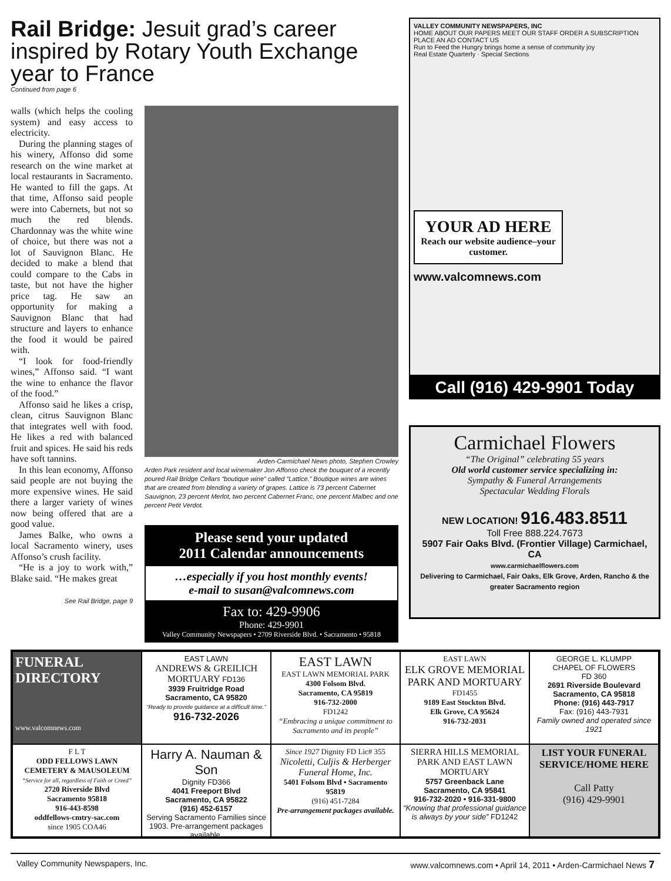Rail Bridge: Jesuit grad’s career inspired by Rotary Youth Exchange year to France
Continued from page 6
walls (which helps the cooling system) and easy access to electricity.
During the planning stages of his winery, Affonso did some research on the wine market at local restaurants in Sacramento. He wanted to fill the gaps. At that time, Affonso said people were into Cabernets, but not so much the red blends. Chardonnay was the white wine of choice, but there was not a lot of Sauvignon Blanc. He decided to make a blend that could compare to the Cabs in taste, but not have the higher price tag. He saw an opportunity for making a Sauvignon Blanc that had structure and layers to enhance the food it would be paired with.
“I look for food-friendly wines,” Affonso said. “I want the wine to enhance the flavor of the food.”
Affonso said he likes a crisp, clean, citrus Sauvignon Blanc that integrates well with food. He likes a red with balanced fruit and spices. He said his reds have soft tannins.
In this lean economy, Affonso said people are not buying the more expensive wines. He said there a larger variety of wines now being offered that are a good value.
James Balke, who owns a local Sacramento winery, uses Affonso’s crush facility.
“He is a joy to work with,” Blake said. “He makes great
See Rail Bridge, page 9
Arden-Carmichael News photo, Stephen Crowley
Arden Park resident and local winemaker Jon Affonso check the bouquet of a recently poured Rail Bridge Cellars “boutique wine” called “Lattice.” Boutique wines are wines that are created from blending a variety of grapes. Lattice is 73 percent Cabernet Sauvignon, 23 percent Merlot, two percent Cabernet Franc, one percent Malbec and one percent Petit Verdot.
Please send your updated
2011 Calendar announcements
…especially if you host monthly events!
e-mail to susan@valcomnews.com
Fax to: 429-9906
Phone: 429-9901
Valley Community Newspapers • 2709 Riverside Blvd. • Sacramento • 95818
VALLEY COMMUNITY NEWSPAPERS, INC
HOME ABOUT OUR PAPERS MEET OUR STAFF ORDER A SUBSCRIPTION PLACE AN AD CONTACT US
Run to Feed the Hungry brings home a sense of community joy
Real Estate Quarterly · Special Sections
YOUR AD HERE
Reach our website audience–your customer.
www.valcomnews.com
Call (916) 429-9901 Today
Carmichael Flowers
“The Original” celebrating 55 years
Old world customer service specializing in:
Sympathy & Funeral Arrangements
Spectacular Wedding Florals
NEW LOCATION! 916.483.8511
Toll Free 888.224.7673
5907 Fair Oaks Blvd. (Frontier Village) Carmichael, CA
www.carmichaelflowers.com
Delivering to Carmichael, Fair Oaks, Elk Grove, Arden, Rancho & the greater Sacramento region
FUNERAL DIRECTORY
www.valcomnews.com
EAST LAWN
ANDREWS & GREILICH MORTUARY FD136
3939 Fruitridge Road
Sacramento, CA 95820
“Ready to provide guidance at a difficult time.”
916-732-2026
EAST LAWN
EAST LAWN MEMORIAL PARK
4300 Folsom Blvd.
Sacramento, CA 95819
916-732-2000
FD1242
“Embracing a unique commitment to Sacramento and its people”
EAST LAWN
ELK GROVE MEMORIAL PARK AND MORTUARY
FD1455
9189 East Stockton Blvd.
Elk Grove, CA 95624
916-732-2031
GEORGE L. KLUMPP
CHAPEL OF FLOWERS
FD 360
2691 Riverside Boulevard
Sacramento, CA 95818
Phone: (916) 443-7917
Fax: (916) 443-7931
Family owned and operated since 1921
F L T
ODD FELLOWS LAWN CEMETERY & MAUSOLEUM
“Service for all, regardless of Faith or Creed”
2720 Riverside Blvd
Sacramento 95818
916-443-8598
oddfellows-cmtry-sac.com
since 1905 COA46
Harry A. Nauman & Son
Dignity FD366
4041 Freeport Blvd
Sacramento, CA 95822
(916) 452-6157
Serving Sacramento Families since 1903. Pre-arrangement packages available.
Since 1927 Dignity FD Lic# 355
Nicoletti, Culjis & Herberger Funeral Home, Inc.
5401 Folsom Blvd • Sacramento 95819
(916) 451-7284
Pre-arrangement packages available.
SIERRA HILLS MEMORIAL PARK AND EAST LAWN MORTUARY
5757 Greenback Lane
Sacramento, CA 95841
916-732-2020 • 916-331-9800
“Knowing that professional guidance is always by your side” FD1242
LIST YOUR FUNERAL SERVICE/HOME HERE
Call Patty
(916) 429-9901
Valley Community Newspapers, Inc. www.valcomnews.com • April 14, 2011 • Arden-Carmichael News 7